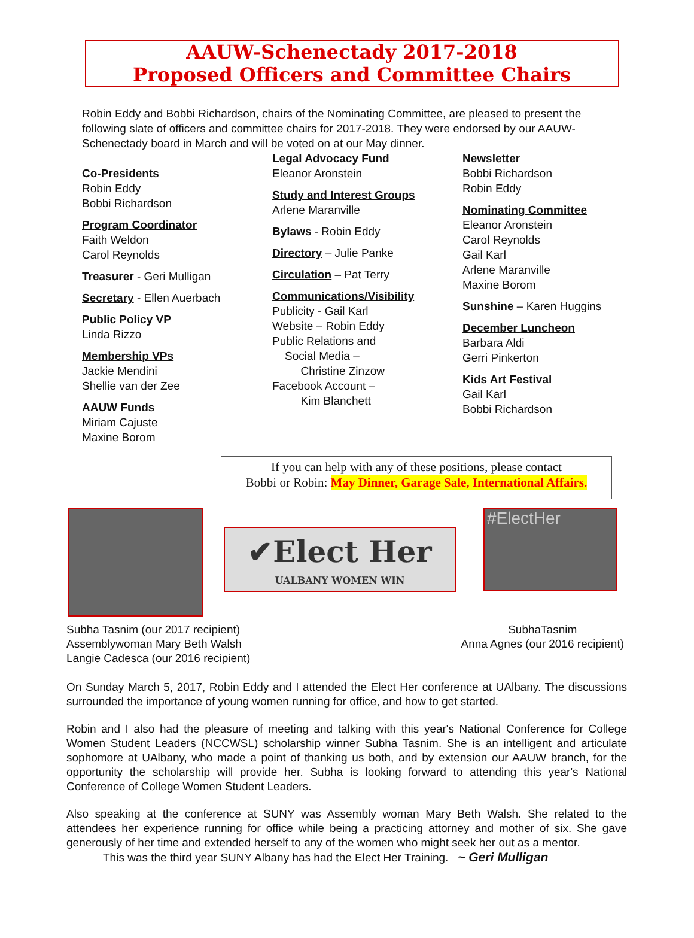AAUW-Schenectady 2017-2018
Proposed Officers and Committee Chairs
Robin Eddy and Bobbi Richardson, chairs of the Nominating Committee, are pleased to present the following slate of officers and committee chairs for 2017-2018. They were endorsed by our AAUW-Schenectady board in March and will be voted on at our May dinner.
Co-Presidents
Robin Eddy
Bobbi Richardson
Program Coordinator
Faith Weldon
Carol Reynolds
Treasurer - Geri Mulligan
Secretary - Ellen Auerbach
Public Policy VP
Linda Rizzo
Membership VPs
Jackie Mendini
Shellie van der Zee
AAUW Funds
Miriam Cajuste
Maxine Borom
Legal Advocacy Fund
Eleanor Aronstein
Study and Interest Groups
Arlene Maranville
Bylaws - Robin Eddy
Directory – Julie Panke
Circulation – Pat Terry
Communications/Visibility
Publicity - Gail Karl
Website – Robin Eddy
Public Relations and
Social Media –
Christine Zinzow
Facebook Account –
Kim Blanchett
Newsletter
Bobbi Richardson
Robin Eddy
Nominating Committee
Eleanor Aronstein
Carol Reynolds
Gail Karl
Arlene Maranville
Maxine Borom
Sunshine – Karen Huggins
December Luncheon
Barbara Aldi
Gerri Pinkerton
Kids Art Festival
Gail Karl
Bobbi Richardson
If you can help with any of these positions, please contact
Bobbi or Robin: May Dinner, Garage Sale, International Affairs.
✔Elect Her
UALBANY WOMEN WIN
#ElectHer
Subha Tasnim (our 2017 recipient)
Assemblywoman Mary Beth Walsh
Langie Cadesca (our 2016 recipient)
SubhaTasnim
Anna Agnes (our 2016 recipient)
On Sunday March 5, 2017, Robin Eddy and I attended the Elect Her conference at UAlbany. The discussions surrounded the importance of young women running for office, and how to get started.
Robin and I also had the pleasure of meeting and talking with this year's National Conference for College Women Student Leaders (NCCWSL) scholarship winner Subha Tasnim. She is an intelligent and articulate sophomore at UAlbany, who made a point of thanking us both, and by extension our AAUW branch, for the opportunity the scholarship will provide her. Subha is looking forward to attending this year's National Conference of College Women Student Leaders.
Also speaking at the conference at SUNY was Assembly woman Mary Beth Walsh. She related to the attendees her experience running for office while being a practicing attorney and mother of six. She gave generously of her time and extended herself to any of the women who might seek her out as a mentor.
This was the third year SUNY Albany has had the Elect Her Training. ~ Geri Mulligan